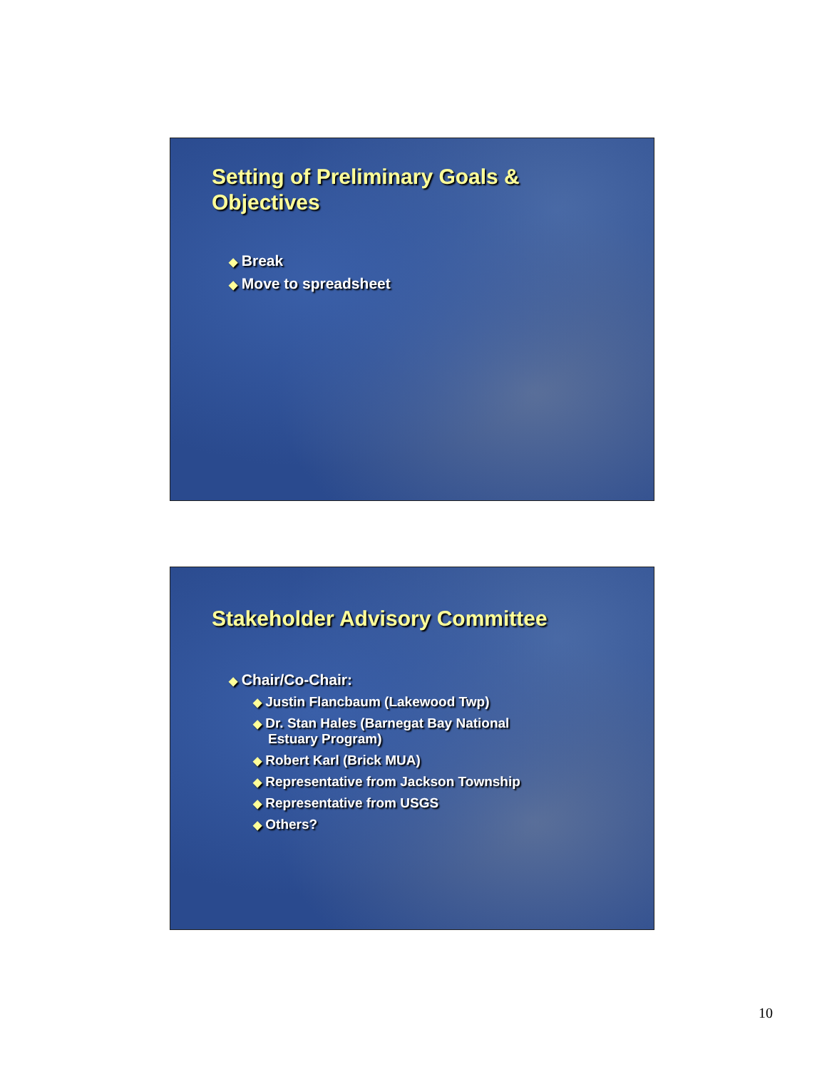Setting of Preliminary Goals &
Objectives
◆ Break
◆ Move to spreadsheet
Stakeholder Advisory Committee
◆ Chair/Co-Chair:
◆ Justin Flancbaum (Lakewood Twp)
◆ Dr. Stan Hales (Barnegat Bay National
Estuary Program)
◆ Robert Karl (Brick MUA)
◆ Representative from Jackson Township
◆ Representative from USGS
◆ Others?
10